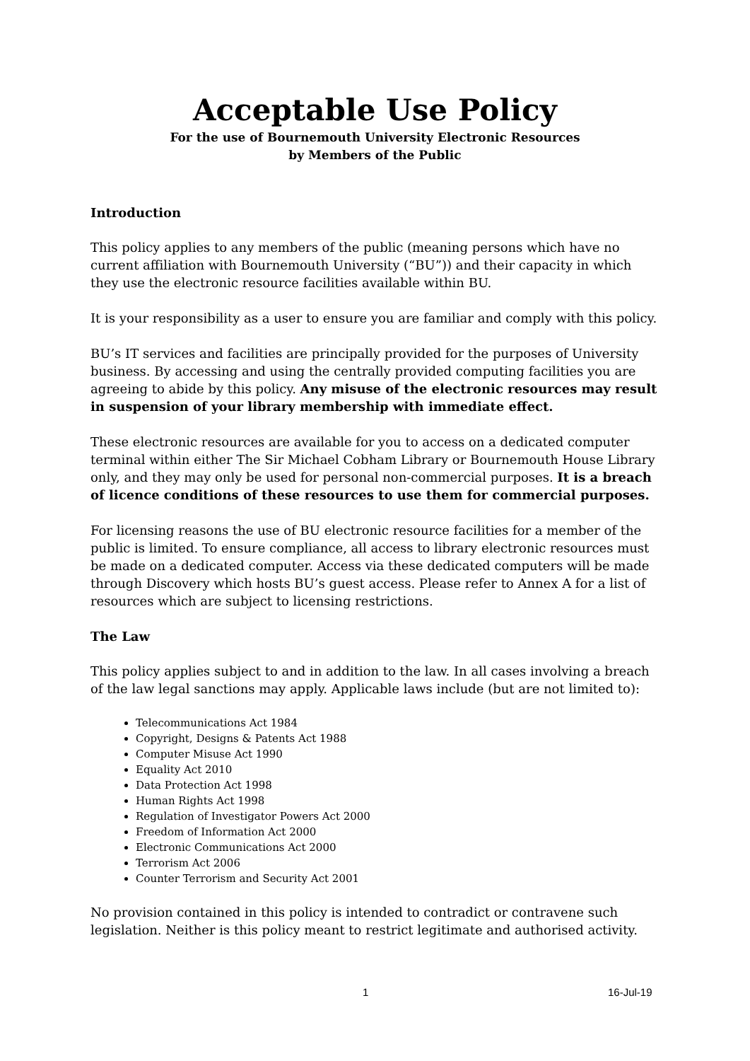Acceptable Use Policy
For the use of Bournemouth University Electronic Resources
by Members of the Public
Introduction
This policy applies to any members of the public (meaning persons which have no current affiliation with Bournemouth University (“BU”)) and their capacity in which they use the electronic resource facilities available within BU.
It is your responsibility as a user to ensure you are familiar and comply with this policy.
BU’s IT services and facilities are principally provided for the purposes of University business. By accessing and using the centrally provided computing facilities you are agreeing to abide by this policy. Any misuse of the electronic resources may result in suspension of your library membership with immediate effect.
These electronic resources are available for you to access on a dedicated computer terminal within either The Sir Michael Cobham Library or Bournemouth House Library only, and they may only be used for personal non-commercial purposes. It is a breach of licence conditions of these resources to use them for commercial purposes.
For licensing reasons the use of BU electronic resource facilities for a member of the public is limited. To ensure compliance, all access to library electronic resources must be made on a dedicated computer. Access via these dedicated computers will be made through Discovery which hosts BU’s guest access. Please refer to Annex A for a list of resources which are subject to licensing restrictions.
The Law
This policy applies subject to and in addition to the law. In all cases involving a breach of the law legal sanctions may apply. Applicable laws include (but are not limited to):
Telecommunications Act 1984
Copyright, Designs & Patents Act 1988
Computer Misuse Act 1990
Equality Act 2010
Data Protection Act 1998
Human Rights Act 1998
Regulation of Investigator Powers Act 2000
Freedom of Information Act 2000
Electronic Communications Act 2000
Terrorism Act 2006
Counter Terrorism and Security Act 2001
No provision contained in this policy is intended to contradict or contravene such legislation. Neither is this policy meant to restrict legitimate and authorised activity.
1 16-Jul-19